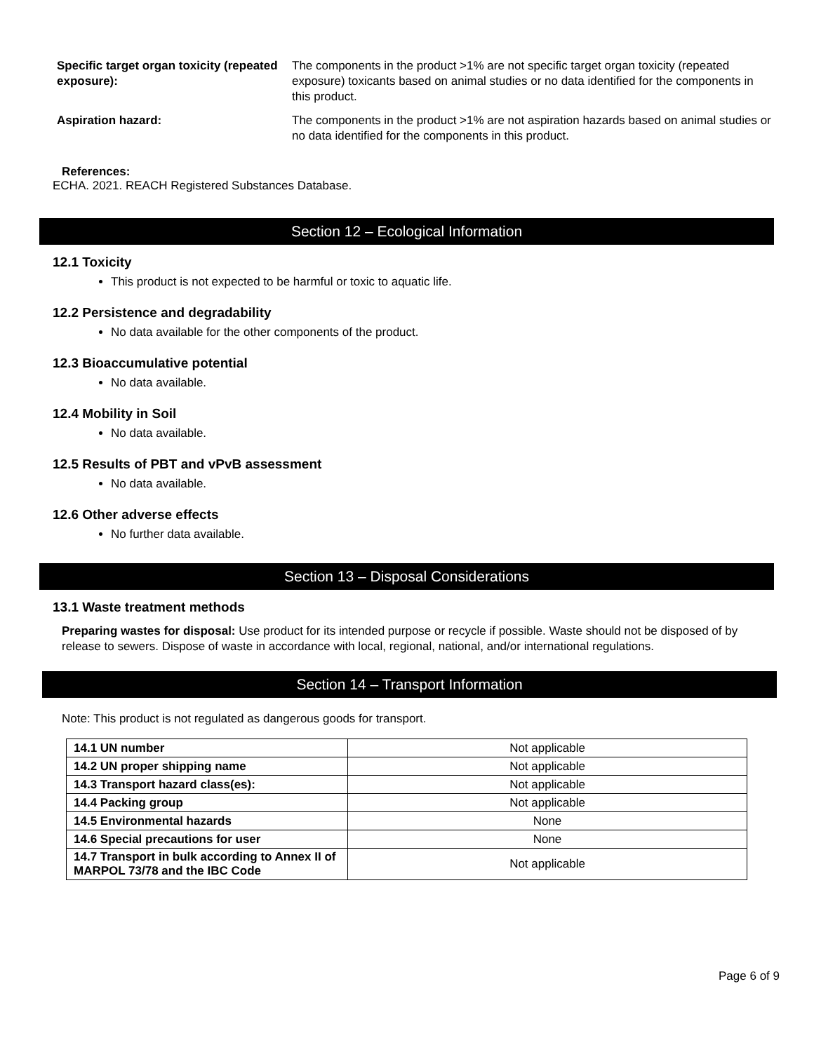Specific target organ toxicity (repeated exposure):
The components in the product >1% are not specific target organ toxicity (repeated exposure) toxicants based on animal studies or no data identified for the components in this product.
Aspiration hazard: The components in the product >1% are not aspiration hazards based on animal studies or no data identified for the components in this product.
References:
ECHA. 2021. REACH Registered Substances Database.
Section 12 – Ecological Information
12.1 Toxicity
This product is not expected to be harmful or toxic to aquatic life.
12.2 Persistence and degradability
No data available for the other components of the product.
12.3 Bioaccumulative potential
No data available.
12.4 Mobility in Soil
No data available.
12.5 Results of PBT and vPvB assessment
No data available.
12.6 Other adverse effects
No further data available.
Section 13 – Disposal Considerations
13.1 Waste treatment methods
Preparing wastes for disposal: Use product for its intended purpose or recycle if possible. Waste should not be disposed of by release to sewers. Dispose of waste in accordance with local, regional, national, and/or international regulations.
Section 14 – Transport Information
Note: This product is not regulated as dangerous goods for transport.
| 14.1 UN number | Not applicable |
| 14.2 UN proper shipping name | Not applicable |
| 14.3 Transport hazard class(es): | Not applicable |
| 14.4 Packing group | Not applicable |
| 14.5 Environmental hazards | None |
| 14.6 Special precautions for user | None |
| 14.7 Transport in bulk according to Annex II of MARPOL 73/78 and the IBC Code | Not applicable |
Page 6 of 9